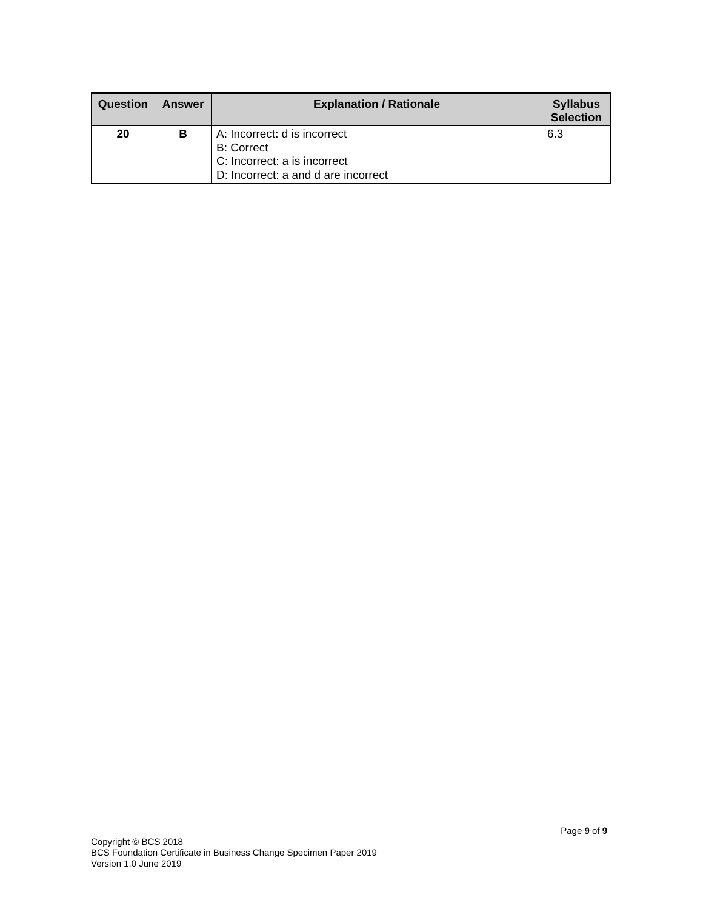| Question | Answer | Explanation / Rationale | Syllabus Selection |
| --- | --- | --- | --- |
| 20 | B | A: Incorrect: d is incorrect B: Correct C: Incorrect: a is incorrect D: Incorrect: a and d are incorrect | 6.3 |
Page 9 of 9
Copyright © BCS 2018
BCS Foundation Certificate in Business Change Specimen Paper 2019
Version 1.0 June 2019